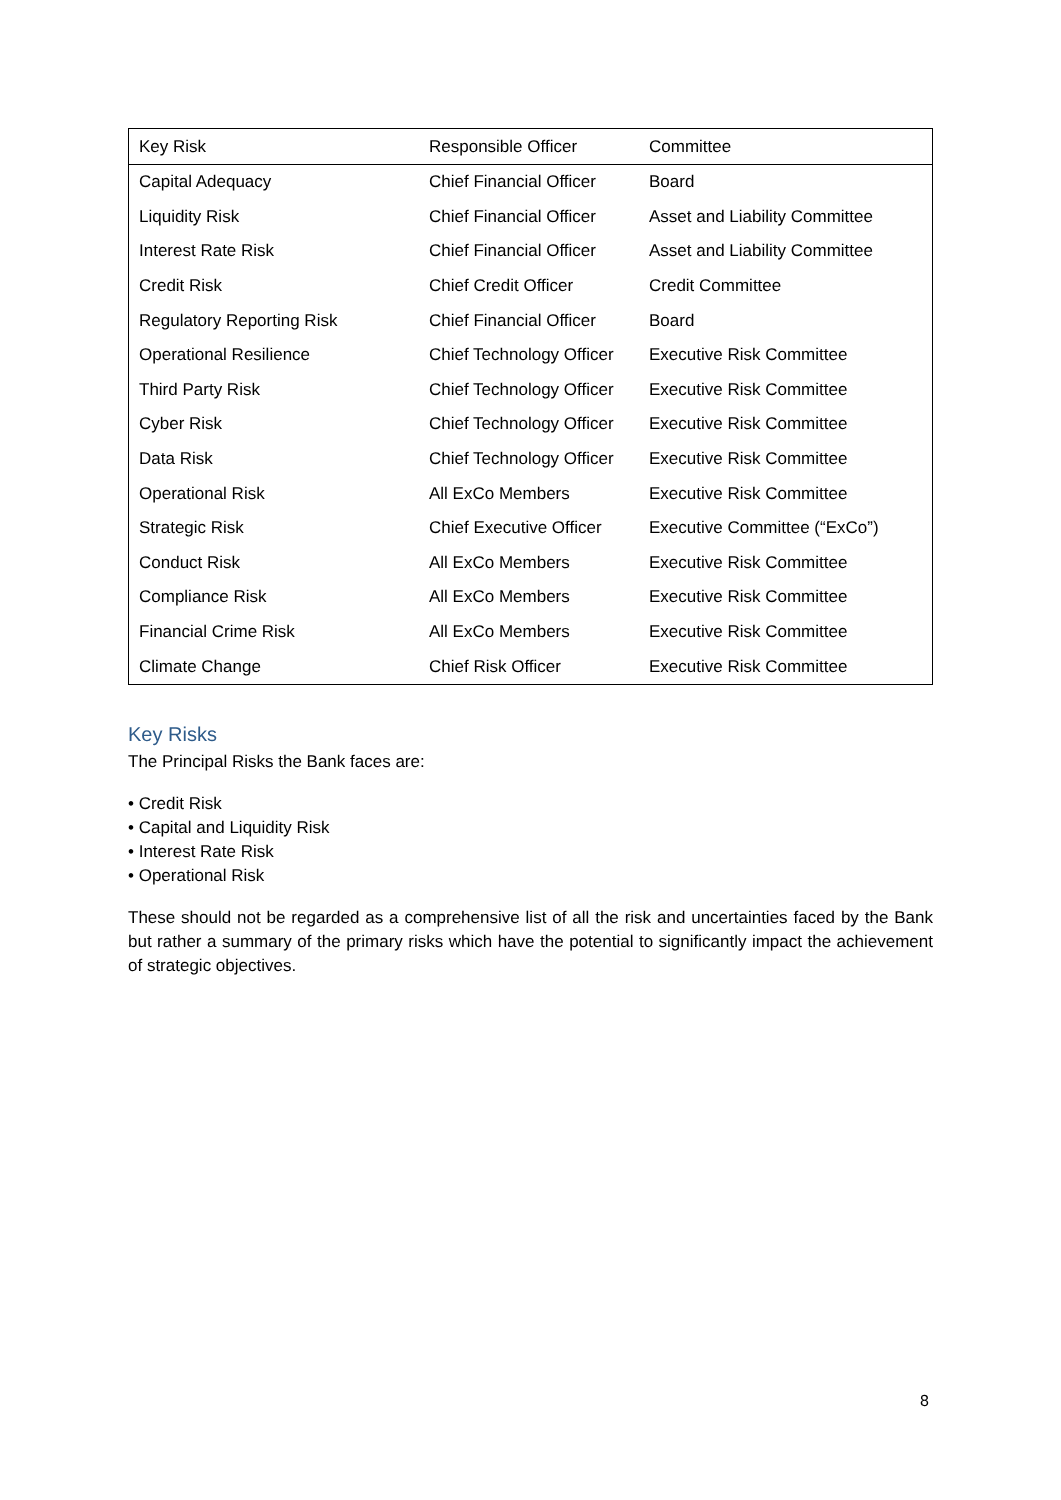| Key Risk | Responsible Officer | Committee |
| --- | --- | --- |
| Capital Adequacy | Chief Financial Officer | Board |
| Liquidity Risk | Chief Financial Officer | Asset and Liability Committee |
| Interest Rate Risk | Chief Financial Officer | Asset and Liability Committee |
| Credit Risk | Chief Credit Officer | Credit Committee |
| Regulatory Reporting Risk | Chief Financial Officer | Board |
| Operational Resilience | Chief Technology Officer | Executive Risk Committee |
| Third Party Risk | Chief Technology Officer | Executive Risk Committee |
| Cyber Risk | Chief Technology Officer | Executive Risk Committee |
| Data Risk | Chief Technology Officer | Executive Risk Committee |
| Operational Risk | All ExCo Members | Executive Risk Committee |
| Strategic Risk | Chief Executive Officer | Executive Committee (“ExCo”) |
| Conduct Risk | All ExCo Members | Executive Risk Committee |
| Compliance Risk | All ExCo Members | Executive Risk Committee |
| Financial Crime Risk | All ExCo Members | Executive Risk Committee |
| Climate Change | Chief Risk Officer | Executive Risk Committee |
Key Risks
The Principal Risks the Bank faces are:
• Credit Risk
• Capital and Liquidity Risk
• Interest Rate Risk
• Operational Risk
These should not be regarded as a comprehensive list of all the risk and uncertainties faced by the Bank but rather a summary of the primary risks which have the potential to significantly impact the achievement of strategic objectives.
8